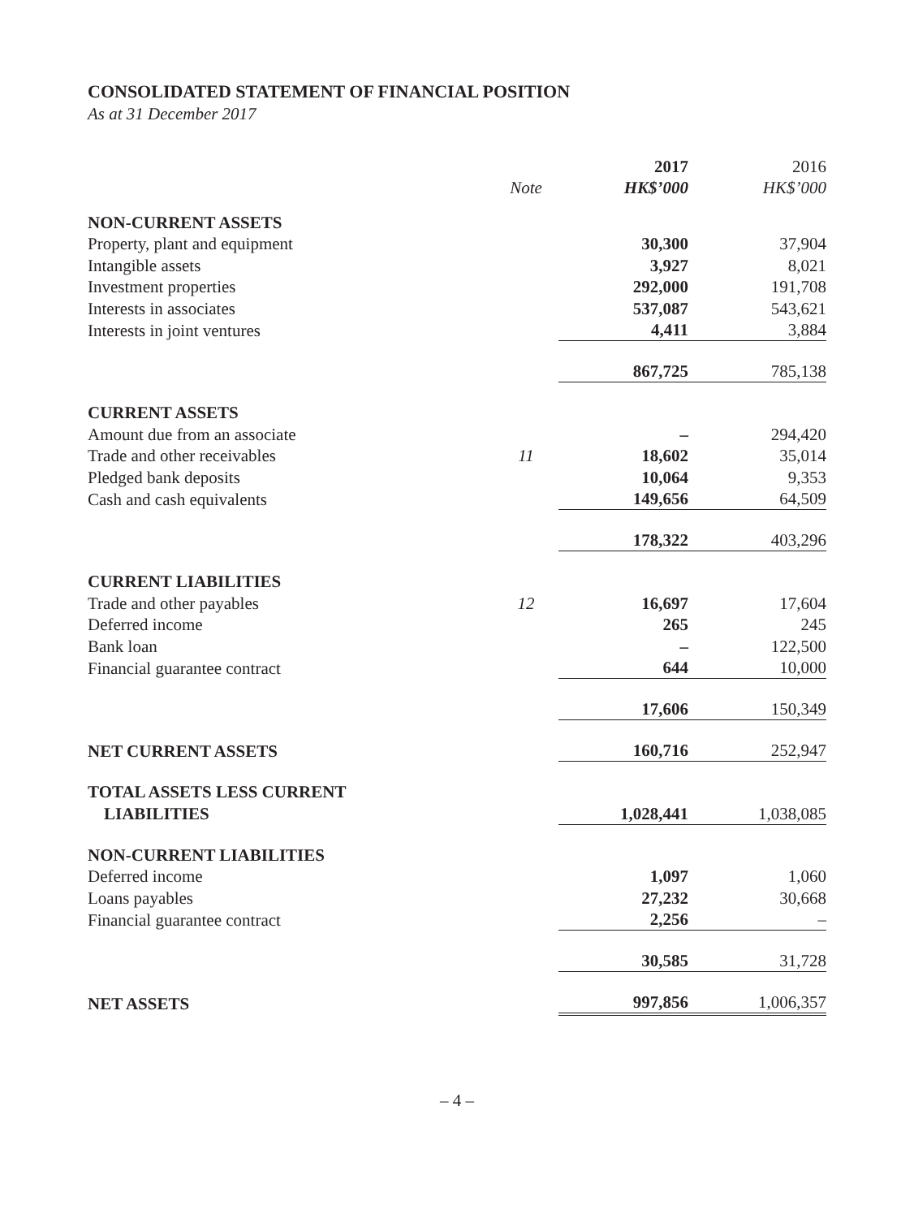CONSOLIDATED STATEMENT OF FINANCIAL POSITION
As at 31 December 2017
| | | 2017 | 2016 |
| --- | --- | --- | --- |
| | Note | HK$’000 | HK$’000 |
| NON-CURRENT ASSETS | | | |
| Property, plant and equipment | | 30,300 | 37,904 |
| Intangible assets | | 3,927 | 8,021 |
| Investment properties | | 292,000 | 191,708 |
| Interests in associates | | 537,087 | 543,621 |
| Interests in joint ventures | | 4,411 | 3,884 |
| | | 867,725 | 785,138 |
| CURRENT ASSETS | | | |
| Amount due from an associate | | – | 294,420 |
| Trade and other receivables | 11 | 18,602 | 35,014 |
| Pledged bank deposits | | 10,064 | 9,353 |
| Cash and cash equivalents | | 149,656 | 64,509 |
| | | 178,322 | 403,296 |
| CURRENT LIABILITIES | | | |
| Trade and other payables | 12 | 16,697 | 17,604 |
| Deferred income | | 265 | 245 |
| Bank loan | | – | 122,500 |
| Financial guarantee contract | | 644 | 10,000 |
| | | 17,606 | 150,349 |
| NET CURRENT ASSETS | | 160,716 | 252,947 |
| TOTAL ASSETS LESS CURRENT | | | |
| LIABILITIES | | 1,028,441 | 1,038,085 |
| NON-CURRENT LIABILITIES | | | |
| Deferred income | | 1,097 | 1,060 |
| Loans payables | | 27,232 | 30,668 |
| Financial guarantee contract | | 2,256 | – |
| | | 30,585 | 31,728 |
| NET ASSETS | | 997,856 | 1,006,357 |
– 4 –